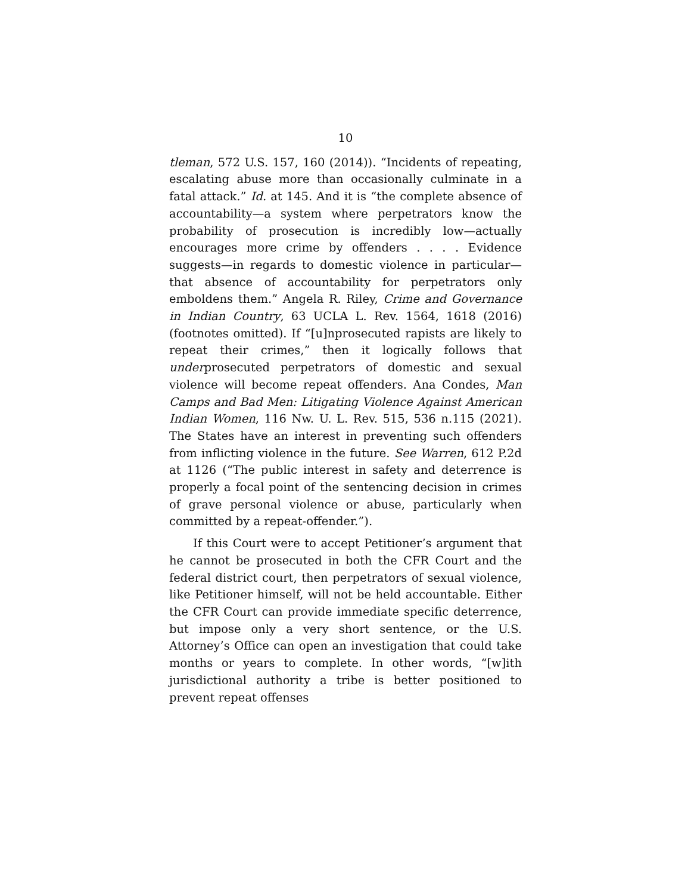10
tleman, 572 U.S. 157, 160 (2014)). “Incidents of repeating, escalating abuse more than occasionally culminate in a fatal attack.” Id. at 145. And it is “the complete absence of accountability—a system where perpetrators know the probability of prosecution is incredibly low—actually encourages more crime by offenders . . . . Evidence suggests—in regards to domestic violence in particular—that absence of accountability for perpetrators only emboldens them.” Angela R. Riley, Crime and Governance in Indian Country, 63 UCLA L. Rev. 1564, 1618 (2016) (footnotes omitted). If “[u]nprosecuted rapists are likely to repeat their crimes,” then it logically follows that underprosecuted perpetrators of domestic and sexual violence will become repeat offenders. Ana Condes, Man Camps and Bad Men: Litigating Violence Against American Indian Women, 116 Nw. U. L. Rev. 515, 536 n.115 (2021). The States have an interest in preventing such offenders from inflicting violence in the future. See Warren, 612 P.2d at 1126 (“The public interest in safety and deterrence is properly a focal point of the sentencing decision in crimes of grave personal violence or abuse, particularly when committed by a repeat-offender.”).
If this Court were to accept Petitioner’s argument that he cannot be prosecuted in both the CFR Court and the federal district court, then perpetrators of sexual violence, like Petitioner himself, will not be held accountable. Either the CFR Court can provide immediate specific deterrence, but impose only a very short sentence, or the U.S. Attorney’s Office can open an investigation that could take months or years to complete. In other words, “[w]ith jurisdictional authority a tribe is better positioned to prevent repeat offenses